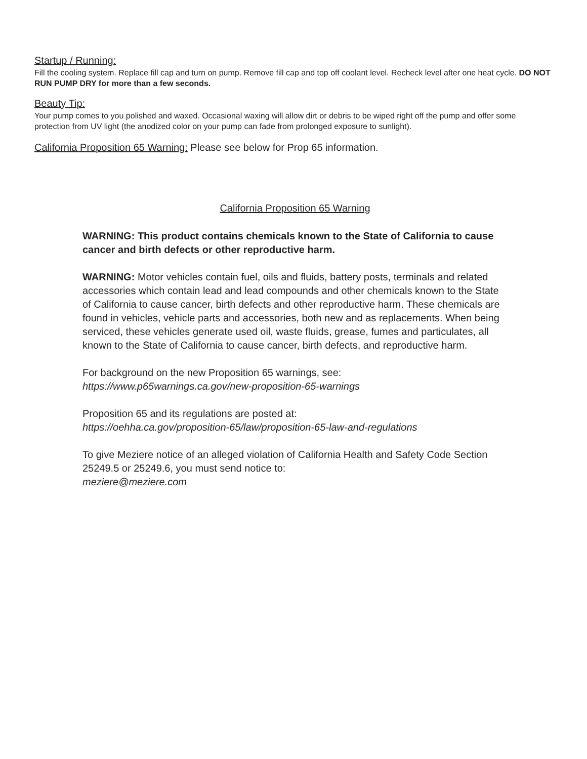Startup / Running:
Fill the cooling system. Replace fill cap and turn on pump. Remove fill cap and top off coolant level. Recheck level after one heat cycle. DO NOT RUN PUMP DRY for more than a few seconds.
Beauty Tip:
Your pump comes to you polished and waxed. Occasional waxing will allow dirt or debris to be wiped right off the pump and offer some protection from UV light (the anodized color on your pump can fade from prolonged exposure to sunlight).
California Proposition 65 Warning: Please see below for Prop 65 information.
California Proposition 65 Warning
WARNING: This product contains chemicals known to the State of California to cause cancer and birth defects or other reproductive harm.
WARNING: Motor vehicles contain fuel, oils and fluids, battery posts, terminals and related accessories which contain lead and lead compounds and other chemicals known to the State of California to cause cancer, birth defects and other reproductive harm. These chemicals are found in vehicles, vehicle parts and accessories, both new and as replacements. When being serviced, these vehicles generate used oil, waste fluids, grease, fumes and particulates, all known to the State of California to cause cancer, birth defects, and reproductive harm.
For background on the new Proposition 65 warnings, see:
https://www.p65warnings.ca.gov/new-proposition-65-warnings
Proposition 65 and its regulations are posted at:
https://oehha.ca.gov/proposition-65/law/proposition-65-law-and-regulations
To give Meziere notice of an alleged violation of California Health and Safety Code Section 25249.5 or 25249.6, you must send notice to:
meziere@meziere.com